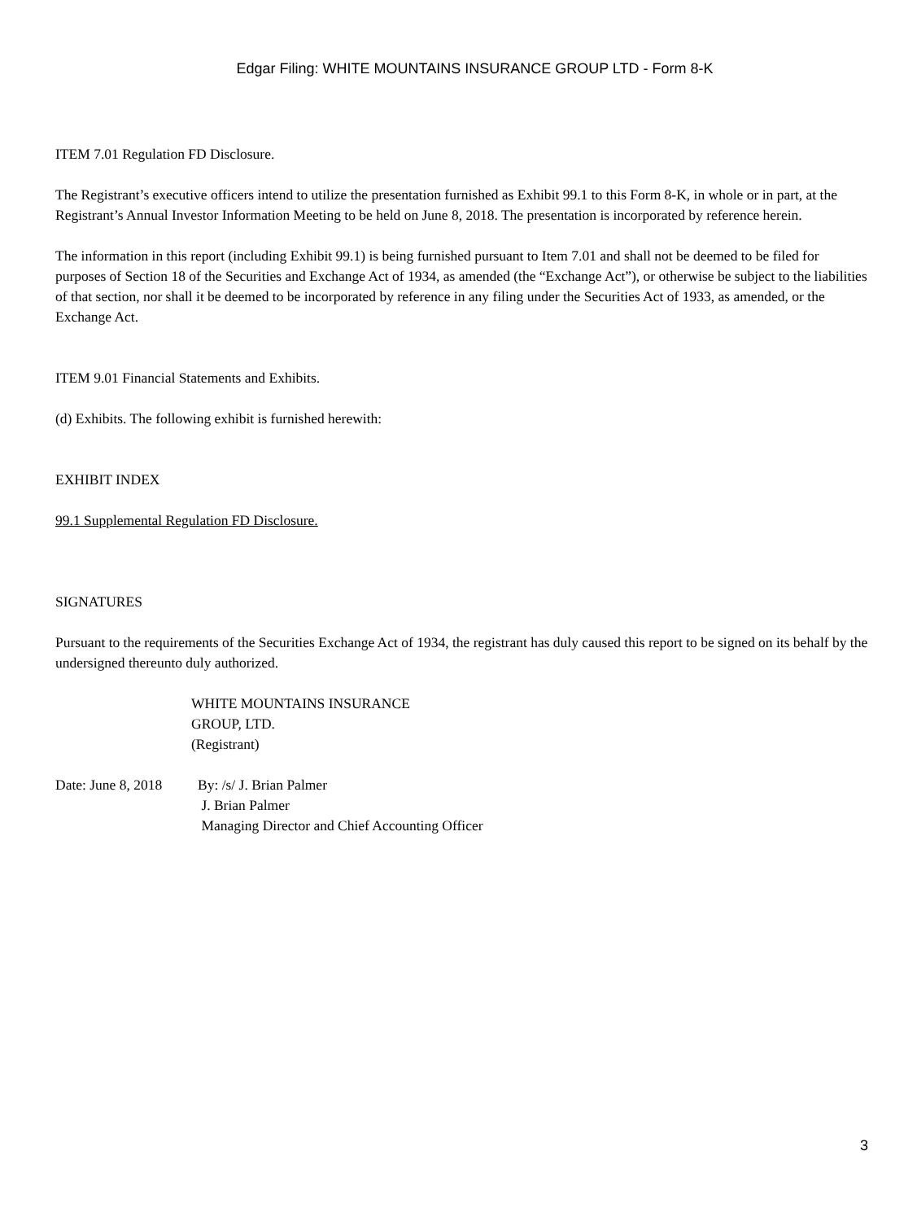Edgar Filing: WHITE MOUNTAINS INSURANCE GROUP LTD - Form 8-K
ITEM 7.01 Regulation FD Disclosure.
The Registrant’s executive officers intend to utilize the presentation furnished as Exhibit 99.1 to this Form 8-K, in whole or in part, at the Registrant’s Annual Investor Information Meeting to be held on June 8, 2018. The presentation is incorporated by reference herein.
The information in this report (including Exhibit 99.1) is being furnished pursuant to Item 7.01 and shall not be deemed to be filed for purposes of Section 18 of the Securities and Exchange Act of 1934, as amended (the “Exchange Act”), or otherwise be subject to the liabilities of that section, nor shall it be deemed to be incorporated by reference in any filing under the Securities Act of 1933, as amended, or the Exchange Act.
ITEM 9.01 Financial Statements and Exhibits.
(d) Exhibits. The following exhibit is furnished herewith:
EXHIBIT INDEX
99.1 Supplemental Regulation FD Disclosure.
SIGNATURES
Pursuant to the requirements of the Securities Exchange Act of 1934, the registrant has duly caused this report to be signed on its behalf by the undersigned thereunto duly authorized.
WHITE MOUNTAINS INSURANCE
GROUP, LTD.
(Registrant)
Date: June 8, 2018
By: /s/ J. Brian Palmer
J. Brian Palmer
Managing Director and Chief Accounting Officer
3